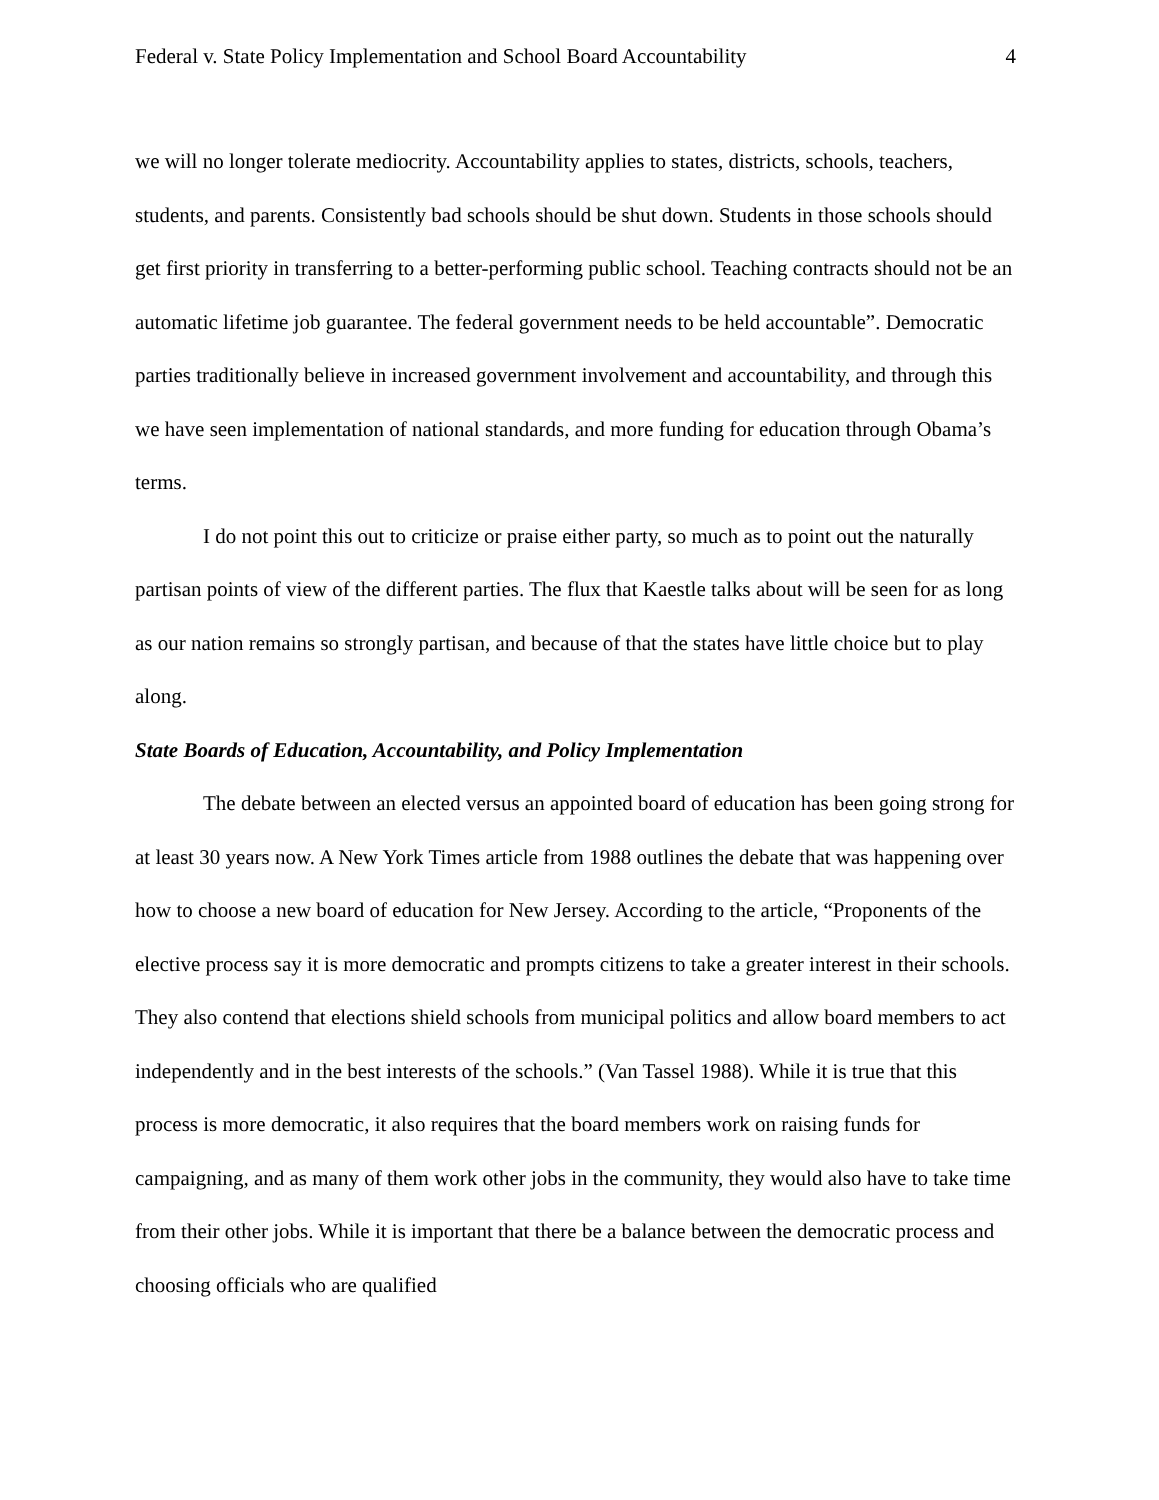Federal v. State Policy Implementation and School Board Accountability 4
we will no longer tolerate mediocrity. Accountability applies to states, districts, schools, teachers, students, and parents. Consistently bad schools should be shut down. Students in those schools should get first priority in transferring to a better-performing public school. Teaching contracts should not be an automatic lifetime job guarantee. The federal government needs to be held accountable”. Democratic parties traditionally believe in increased government involvement and accountability, and through this we have seen implementation of national standards, and more funding for education through Obama’s terms.
I do not point this out to criticize or praise either party, so much as to point out the naturally partisan points of view of the different parties. The flux that Kaestle talks about will be seen for as long as our nation remains so strongly partisan, and because of that the states have little choice but to play along.
State Boards of Education, Accountability, and Policy Implementation
The debate between an elected versus an appointed board of education has been going strong for at least 30 years now. A New York Times article from 1988 outlines the debate that was happening over how to choose a new board of education for New Jersey. According to the article, “Proponents of the elective process say it is more democratic and prompts citizens to take a greater interest in their schools. They also contend that elections shield schools from municipal politics and allow board members to act independently and in the best interests of the schools.” (Van Tassel 1988). While it is true that this process is more democratic, it also requires that the board members work on raising funds for campaigning, and as many of them work other jobs in the community, they would also have to take time from their other jobs. While it is important that there be a balance between the democratic process and choosing officials who are qualified